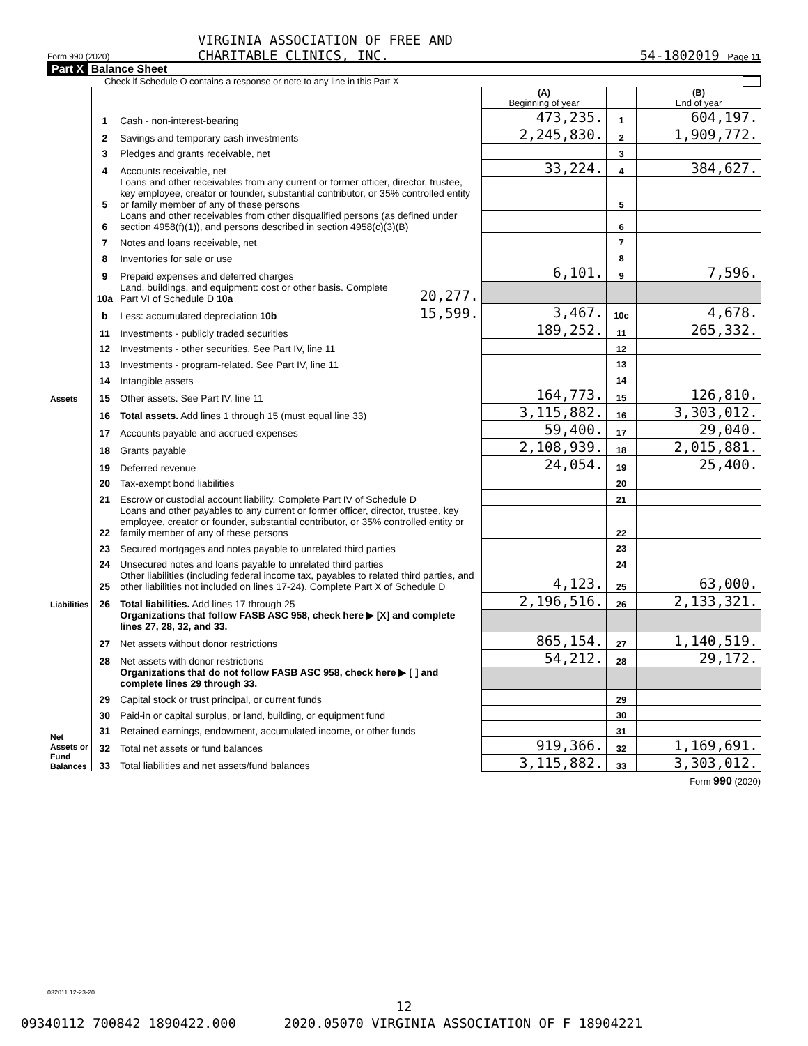VIRGINIA ASSOCIATION OF FREE AND
CHARITABLE CLINICS, INC. 54-1802019 Page 11
Form 990 (2020)
Part X Balance Sheet
Check if Schedule O contains a response or note to any line in this Part X
| | | | | (A) Beginning of year | | (B) End of year |
| Assets | 1 | Cash - non-interest-bearing | | 473,235. | 1 | 604,197. |
| | 2 | Savings and temporary cash investments | | 2,245,830. | 2 | 1,909,772. |
| | 3 | Pledges and grants receivable, net | | | 3 | |
| | 4 | Accounts receivable, net | | 33,224. | 4 | 384,627. |
| | 5 | Loans and other receivables from any current or former officer, director, trustee, key employee, creator or founder, substantial contributor, or 35% controlled entity or family member of any of these persons | | | 5 | |
| | 6 | Loans and other receivables from other disqualified persons (as defined under section 4958(f)(1)), and persons described in section 4958(c)(3)(B) | | | 6 | |
| | 7 | Notes and loans receivable, net | | | 7 | |
| | 8 | Inventories for sale or use | | | 8 | |
| | 9 | Prepaid expenses and deferred charges | | 6,101. | 9 | 7,596. |
| | 10a | Land, buildings, and equipment: cost or other basis. Complete Part VI of Schedule D 10a | 20,277. | | | |
| | b | Less: accumulated depreciation 10b | 15,599. | 3,467. | 10c | 4,678. |
| | 11 | Investments - publicly traded securities | | 189,252. | 11 | 265,332. |
| | 12 | Investments - other securities. See Part IV, line 11 | | | 12 | |
| | 13 | Investments - program-related. See Part IV, line 11 | | | 13 | |
| | 14 | Intangible assets | | | 14 | |
| | 15 | Other assets. See Part IV, line 11 | | 164,773. | 15 | 126,810. |
| | 16 | Total assets. Add lines 1 through 15 (must equal line 33) | | 3,115,882. | 16 | 3,303,012. |
| Liabilities | 17 | Accounts payable and accrued expenses | | 59,400. | 17 | 29,040. |
| | 18 | Grants payable | | 2,108,939. | 18 | 2,015,881. |
| | 19 | Deferred revenue | | 24,054. | 19 | 25,400. |
| | 20 | Tax-exempt bond liabilities | | | 20 | |
| | 21 | Escrow or custodial account liability. Complete Part IV of Schedule D | | | 21 | |
| | 22 | Loans and other payables to any current or former officer, director, trustee, key employee, creator or founder, substantial contributor, or 35% controlled entity or family member of any of these persons | | | 22 | |
| | 23 | Secured mortgages and notes payable to unrelated third parties | | | 23 | |
| | 24 | Unsecured notes and loans payable to unrelated third parties | | | 24 | |
| | 25 | Other liabilities (including federal income tax, payables to related third parties, and other liabilities not included on lines 17-24). Complete Part X of Schedule D | | 4,123. | 25 | 63,000. |
| | 26 | Total liabilities. Add lines 17 through 25 | | 2,196,516. | 26 | 2,133,321. |
| Net Assets or Fund Balances | | Organizations that follow FASB ASC 958, check here ▶ [X] and complete lines 27, 28, 32, and 33. | | | | |
| | 27 | Net assets without donor restrictions | | 865,154. | 27 | 1,140,519. |
| | 28 | Net assets with donor restrictions | | 54,212. | 28 | 29,172. |
| | | Organizations that do not follow FASB ASC 958, check here ▶ [ ] and complete lines 29 through 33. | | | | |
| | 29 | Capital stock or trust principal, or current funds | | | 29 | |
| | 30 | Paid-in or capital surplus, or land, building, or equipment fund | | | 30 | |
| | 31 | Retained earnings, endowment, accumulated income, or other funds | | | 31 | |
| | 32 | Total net assets or fund balances | | 919,366. | 32 | 1,169,691. |
| | 33 | Total liabilities and net assets/fund balances | | 3,115,882. | 33 | 3,303,012. |
Form 990 (2020)
032011 12-23-20
12
09340112 700842 1890422.000 2020.05070 VIRGINIA ASSOCIATION OF F 18904221